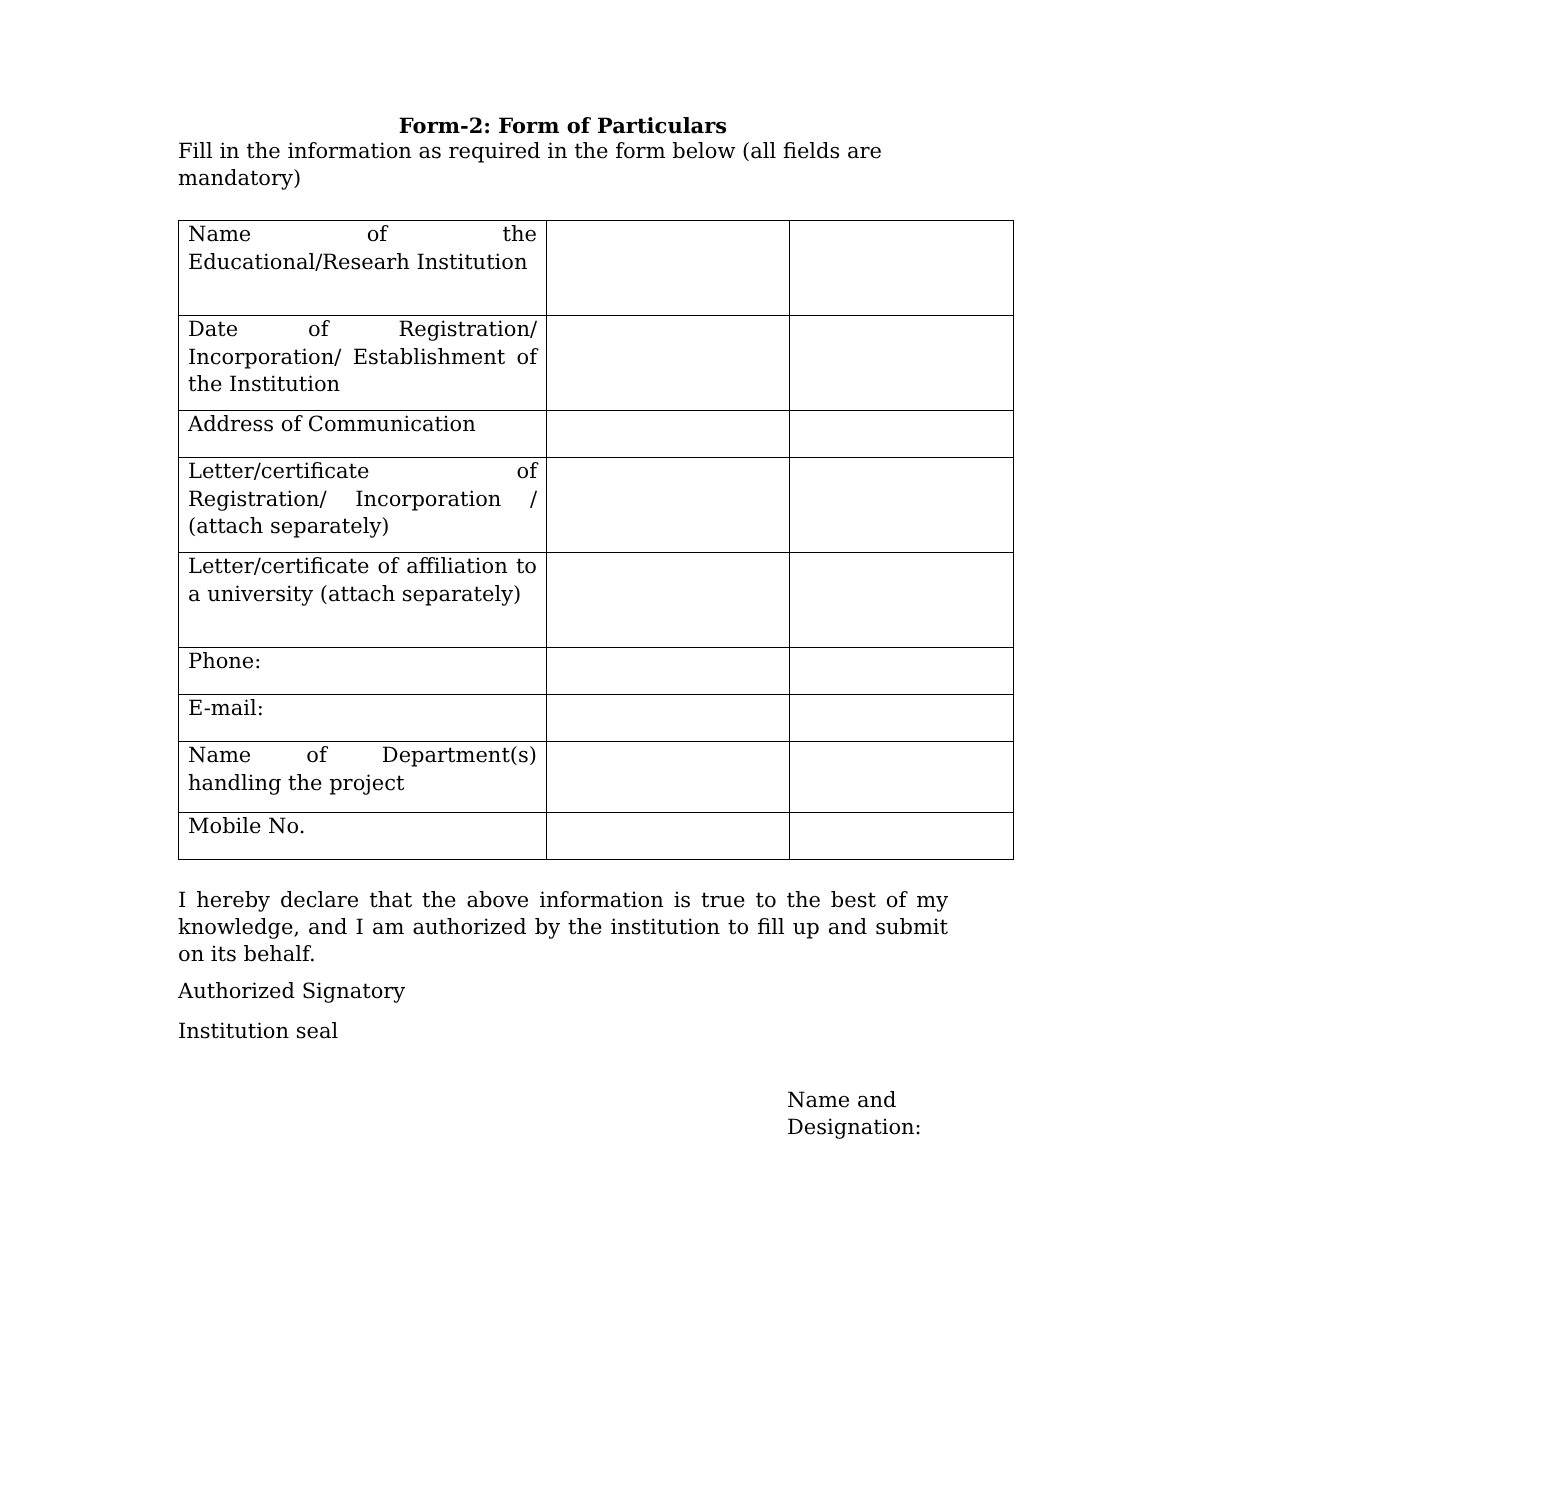Form-2: Form of Particulars
Fill in the information as required in the form below (all fields are mandatory)
| Name of the Educational/Researh Institution | | |
| Date of Registration/ Incorporation/ Establishment of the Institution | | |
| Address of Communication | | |
| Letter/certificate of Registration/ Incorporation / (attach separately) | | |
| Letter/certificate of affiliation to a university (attach separately) | | |
| Phone: | | |
| E-mail: | | |
| Name of Department(s) handling the project | | |
| Mobile No. | | |
I hereby declare that the above information is true to the best of my knowledge, and I am authorized by the institution to fill up and submit on its behalf.
Authorized Signatory
Institution seal
Name and
Designation: